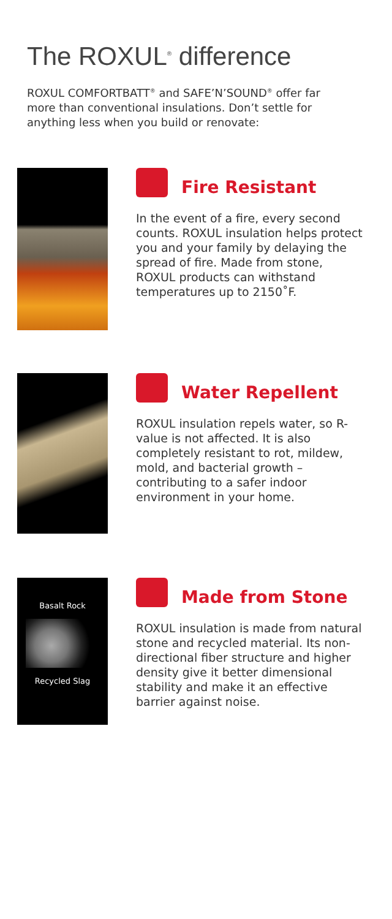The ROXUL<sup>®</sup> difference
ROXUL COMFORTBATT<sup>®</sup> and SAFE’N’SOUND<sup>®</sup> offer far more than conventional insulations. Don’t settle for anything less when you build or renovate:
Fire Resistant
In the event of a fire, every second counts. ROXUL insulation helps protect you and your family by delaying the spread of fire. Made from stone, ROXUL products can withstand temperatures up to 2150˚F.
Water Repellent
ROXUL insulation repels water, so R-value is not affected. It is also completely resistant to rot, mildew, mold, and bacterial growth – contributing to a safer indoor environment in your home.
Basalt Rock
Recycled Slag
Made from Stone
ROXUL insulation is made from natural stone and recycled material. Its non-directional fiber structure and higher density give it better dimensional stability and make it an effective barrier against noise.